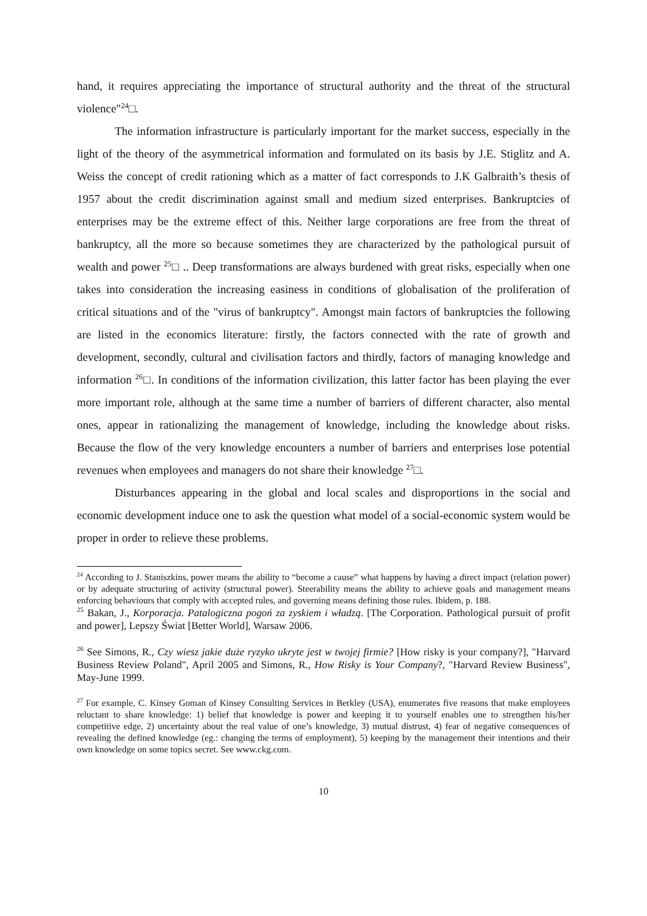hand, it requires appreciating the importance of structural authority and the threat of the structural violence"<sup>24</sup>□.
The information infrastructure is particularly important for the market success, especially in the light of the theory of the asymmetrical information and formulated on its basis by J.E. Stiglitz and A. Weiss the concept of credit rationing which as a matter of fact corresponds to J.K Galbraith’s thesis of 1957 about the credit discrimination against small and medium sized enterprises. Bankruptcies of enterprises may be the extreme effect of this. Neither large corporations are free from the threat of bankruptcy, all the more so because sometimes they are characterized by the pathological pursuit of wealth and power <sup>25</sup>□ .. Deep transformations are always burdened with great risks, especially when one takes into consideration the increasing easiness in conditions of globalisation of the proliferation of critical situations and of the "virus of bankruptcy". Amongst main factors of bankruptcies the following are listed in the economics literature: firstly, the factors connected with the rate of growth and development, secondly, cultural and civilisation factors and thirdly, factors of managing knowledge and information <sup>26</sup>□. In conditions of the information civilization, this latter factor has been playing the ever more important role, although at the same time a number of barriers of different character, also mental ones, appear in rationalizing the management of knowledge, including the knowledge about risks. Because the flow of the very knowledge encounters a number of barriers and enterprises lose potential revenues when employees and managers do not share their knowledge <sup>27</sup>□.
Disturbances appearing in the global and local scales and disproportions in the social and economic development induce one to ask the question what model of a social-economic system would be proper in order to relieve these problems.
<sup>24</sup> According to J. Staniszkins, power means the ability to “become a cause” what happens by having a direct impact (relation power) or by adequate structuring of activity (structural power). Steerability means the ability to achieve goals and management means enforcing behaviours that comply with accepted rules, and governing means defining those rules. Ibidem, p. 188.
<sup>25</sup> Bakan, J., Korporacja. Patalogiczna pogoń za zyskiem i władzą. [The Corporation. Pathological pursuit of profit and power], Lepszy Świat [Better World], Warsaw 2006.
<sup>26</sup> See Simons, R., Czy wiesz jakie duże ryzyko ukryte jest w twojej firmie? [How risky is your company?], "Harvard Business Review Poland", April 2005 and Simons, R., How Risky is Your Company?, "Harvard Review Business", May-June 1999.
<sup>27</sup> For example, C. Kinsey Goman of Kinsey Consulting Services in Berkley (USA), enumerates five reasons that make employees reluctant to share knowledge: 1) belief that knowledge is power and keeping it to yourself enables one to strengthen his/her competitive edge, 2) uncertainty about the real value of one’s knowledge, 3) mutual distrust, 4) fear of negative consequences of revealing the defined knowledge (eg.: changing the terms of employment), 5) keeping by the management their intentions and their own knowledge on some topics secret. See www.ckg.com.
10